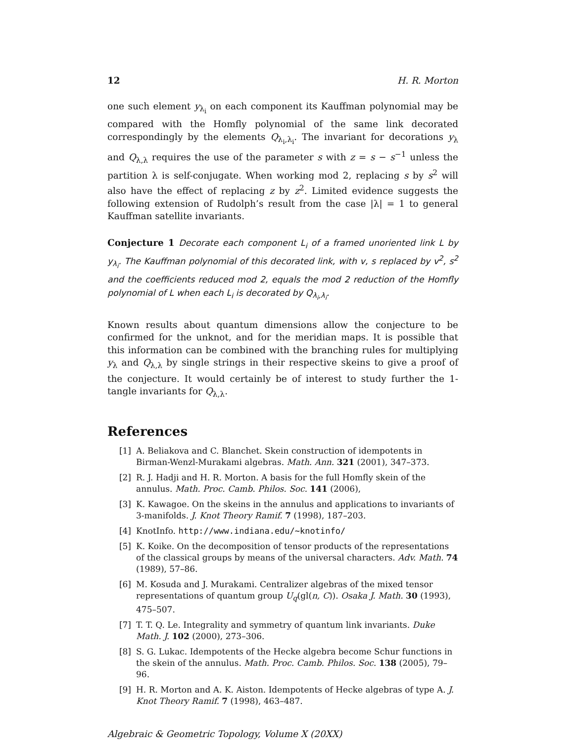12 H. R. Morton
one such element y<sub>λ<sub>i</sub></sub> on each component its Kauffman polynomial may be compared with the Homfly polynomial of the same link decorated correspondingly by the elements Q<sub>λ<sub>i</sub>,λ<sub>i</sub></sub>. The invariant for decorations y<sub>λ</sub> and Q<sub>λ,λ</sub> requires the use of the parameter s with z = s − s<sup>−1</sup> unless the partition λ is self-conjugate. When working mod 2, replacing s by s<sup>2</sup> will also have the effect of replacing z by z<sup>2</sup>. Limited evidence suggests the following extension of Rudolph’s result from the case |λ| = 1 to general Kauffman satellite invariants.
Conjecture 1 Decorate each component L<sub>i</sub> of a framed unoriented link L by y<sub>λ<sub>i</sub></sub>. The Kauffman polynomial of this decorated link, with v, s replaced by v<sup>2</sup>, s<sup>2</sup> and the coefficients reduced mod 2, equals the mod 2 reduction of the Homfly polynomial of L when each L<sub>i</sub> is decorated by Q<sub>λ<sub>i</sub>,λ<sub>i</sub></sub>.
Known results about quantum dimensions allow the conjecture to be confirmed for the unknot, and for the meridian maps. It is possible that this information can be combined with the branching rules for multiplying y<sub>λ</sub> and Q<sub>λ,λ</sub> by single strings in their respective skeins to give a proof of the conjecture. It would certainly be of interest to study further the 1-tangle invariants for Q<sub>λ,λ</sub>.
References
[1] A. Beliakova and C. Blanchet. Skein construction of idempotents in Birman-Wenzl-Murakami algebras. Math. Ann. 321 (2001), 347–373.
[2] R. J. Hadji and H. R. Morton. A basis for the full Homfly skein of the annulus. Math. Proc. Camb. Philos. Soc. 141 (2006),
[3] K. Kawagoe. On the skeins in the annulus and applications to invariants of 3-manifolds. J. Knot Theory Ramif. 7 (1998), 187–203.
[4] KnotInfo. http://www.indiana.edu/~knotinfo/
[5] K. Koike. On the decomposition of tensor products of the representations of the classical groups by means of the universal characters. Adv. Math. 74 (1989), 57–86.
[6] M. Kosuda and J. Murakami. Centralizer algebras of the mixed tensor representations of quantum group U<sub>q</sub>(gl(n, C)). Osaka J. Math. 30 (1993), 475–507.
[7] T. T. Q. Le. Integrality and symmetry of quantum link invariants. Duke Math. J. 102 (2000), 273–306.
[8] S. G. Lukac. Idempotents of the Hecke algebra become Schur functions in the skein of the annulus. Math. Proc. Camb. Philos. Soc. 138 (2005), 79–96.
[9] H. R. Morton and A. K. Aiston. Idempotents of Hecke algebras of type A. J. Knot Theory Ramif. 7 (1998), 463–487.
Algebraic & Geometric Topology, Volume X (20XX)